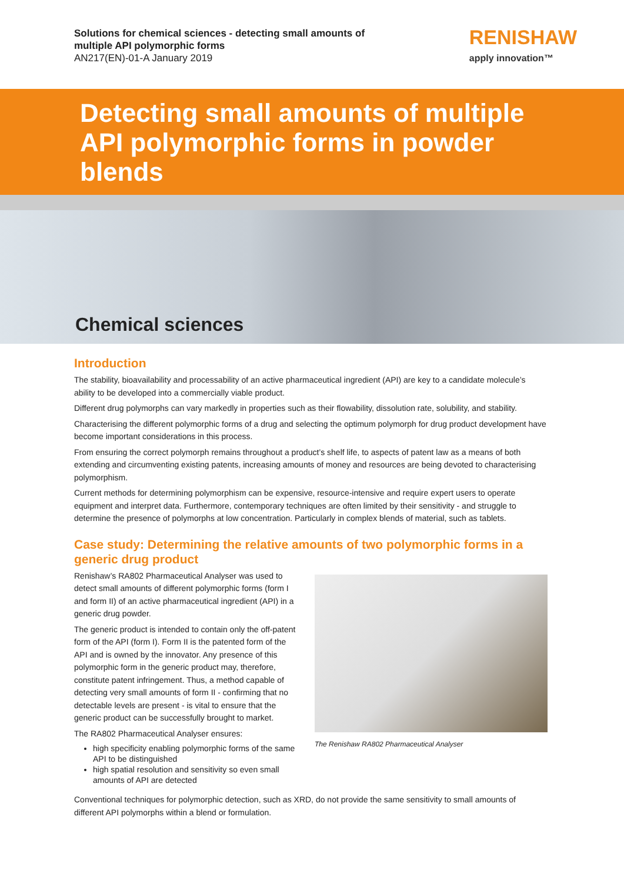Solutions for chemical sciences - detecting small amounts of
multiple API polymorphic forms
AN217(EN)-01-A January 2019
RENISHAW
apply innovation™
Detecting small amounts of multiple API polymorphic forms in powder blends
Chemical sciences
Introduction
The stability, bioavailability and processability of an active pharmaceutical ingredient (API) are key to a candidate molecule’s ability to be developed into a commercially viable product.
Different drug polymorphs can vary markedly in properties such as their flowability, dissolution rate, solubility, and stability.
Characterising the different polymorphic forms of a drug and selecting the optimum polymorph for drug product development have become important considerations in this process.
From ensuring the correct polymorph remains throughout a product’s shelf life, to aspects of patent law as a means of both extending and circumventing existing patents, increasing amounts of money and resources are being devoted to characterising polymorphism.
Current methods for determining polymorphism can be expensive, resource-intensive and require expert users to operate equipment and interpret data. Furthermore, contemporary techniques are often limited by their sensitivity - and struggle to determine the presence of polymorphs at low concentration. Particularly in complex blends of material, such as tablets.
Case study: Determining the relative amounts of two polymorphic forms in a generic drug product
Renishaw’s RA802 Pharmaceutical Analyser was used to detect small amounts of different polymorphic forms (form I and form II) of an active pharmaceutical ingredient (API) in a generic drug powder.
The generic product is intended to contain only the off-patent form of the API (form I). Form II is the patented form of the API and is owned by the innovator. Any presence of this polymorphic form in the generic product may, therefore, constitute patent infringement. Thus, a method capable of detecting very small amounts of form II - confirming that no detectable levels are present - is vital to ensure that the generic product can be successfully brought to market.
The RA802 Pharmaceutical Analyser ensures:
high specificity enabling polymorphic forms of the same API to be distinguished
high spatial resolution and sensitivity so even small amounts of API are detected
The Renishaw RA802 Pharmaceutical Analyser
Conventional techniques for polymorphic detection, such as XRD, do not provide the same sensitivity to small amounts of different API polymorphs within a blend or formulation.